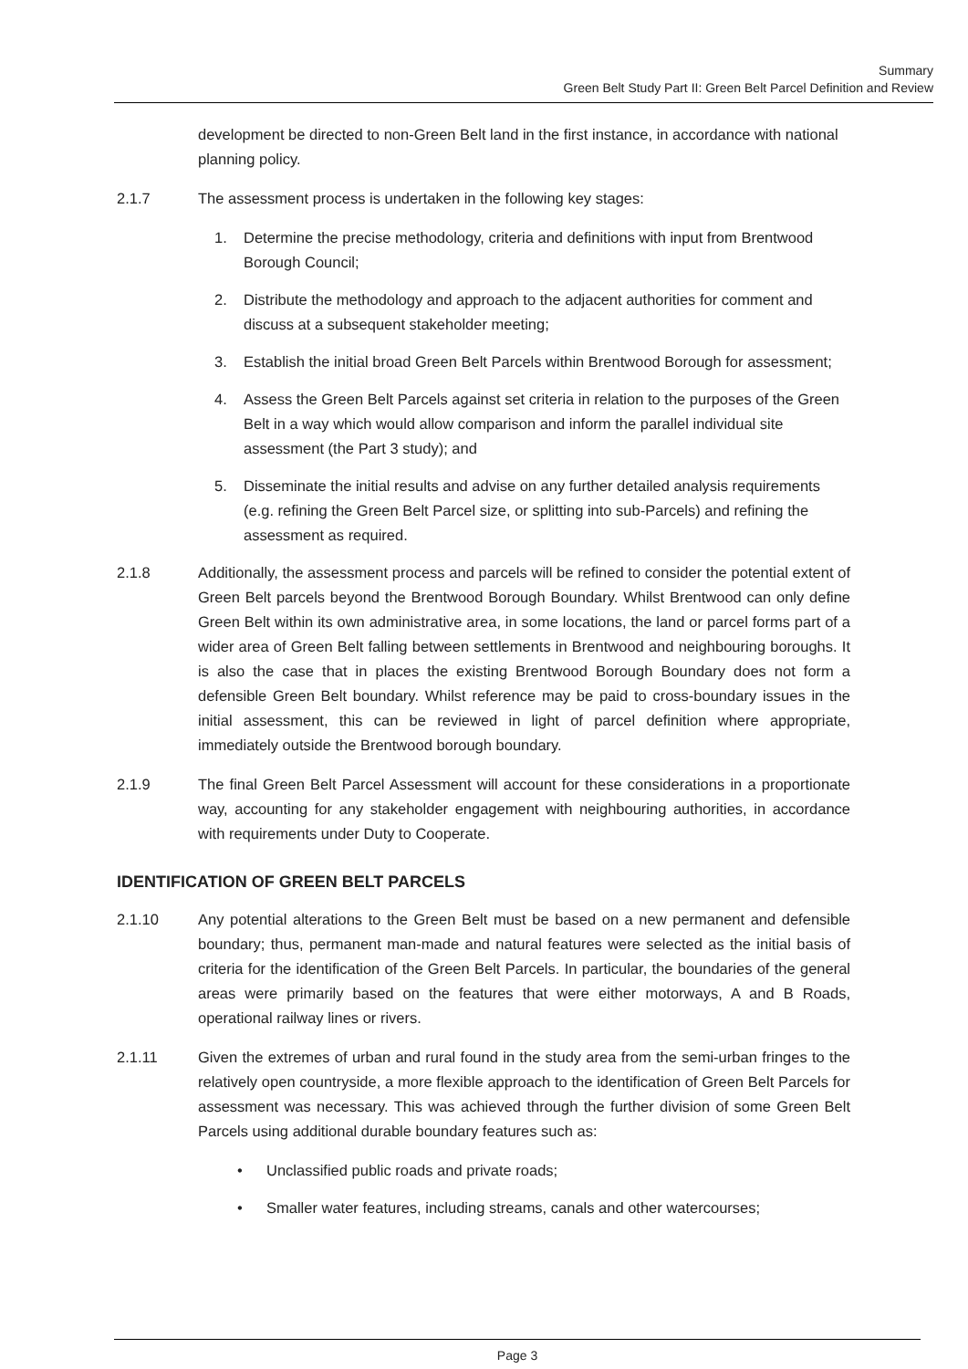Summary
Green Belt Study Part II: Green Belt Parcel Definition and Review
development be directed to non-Green Belt land in the first instance, in accordance with national planning policy.
2.1.7 The assessment process is undertaken in the following key stages:
1. Determine the precise methodology, criteria and definitions with input from Brentwood Borough Council;
2. Distribute the methodology and approach to the adjacent authorities for comment and discuss at a subsequent stakeholder meeting;
3. Establish the initial broad Green Belt Parcels within Brentwood Borough for assessment;
4. Assess the Green Belt Parcels against set criteria in relation to the purposes of the Green Belt in a way which would allow comparison and inform the parallel individual site assessment (the Part 3 study); and
5. Disseminate the initial results and advise on any further detailed analysis requirements (e.g. refining the Green Belt Parcel size, or splitting into sub-Parcels) and refining the assessment as required.
2.1.8 Additionally, the assessment process and parcels will be refined to consider the potential extent of Green Belt parcels beyond the Brentwood Borough Boundary. Whilst Brentwood can only define Green Belt within its own administrative area, in some locations, the land or parcel forms part of a wider area of Green Belt falling between settlements in Brentwood and neighbouring boroughs. It is also the case that in places the existing Brentwood Borough Boundary does not form a defensible Green Belt boundary. Whilst reference may be paid to cross-boundary issues in the initial assessment, this can be reviewed in light of parcel definition where appropriate, immediately outside the Brentwood borough boundary.
2.1.9 The final Green Belt Parcel Assessment will account for these considerations in a proportionate way, accounting for any stakeholder engagement with neighbouring authorities, in accordance with requirements under Duty to Cooperate.
IDENTIFICATION OF GREEN BELT PARCELS
2.1.10 Any potential alterations to the Green Belt must be based on a new permanent and defensible boundary; thus, permanent man-made and natural features were selected as the initial basis of criteria for the identification of the Green Belt Parcels. In particular, the boundaries of the general areas were primarily based on the features that were either motorways, A and B Roads, operational railway lines or rivers.
2.1.11 Given the extremes of urban and rural found in the study area from the semi-urban fringes to the relatively open countryside, a more flexible approach to the identification of Green Belt Parcels for assessment was necessary. This was achieved through the further division of some Green Belt Parcels using additional durable boundary features such as:
• Unclassified public roads and private roads;
• Smaller water features, including streams, canals and other watercourses;
Page 3